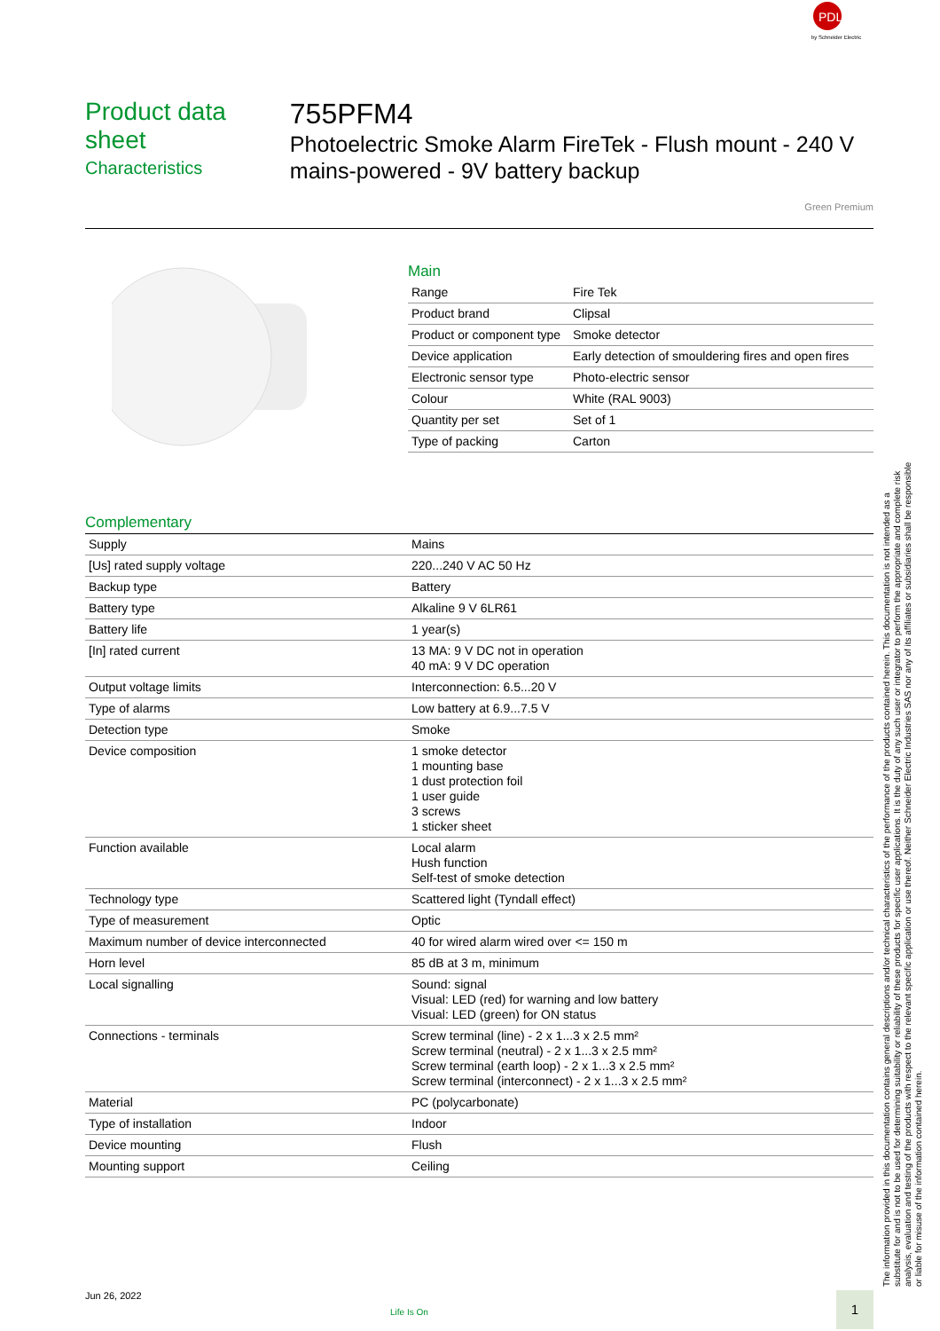PDL
by Schneider Electric
Product data sheet
Characteristics
755PFM4
Photoelectric Smoke Alarm FireTek - Flush mount - 240 V mains-powered - 9V battery backup
Green Premium
Main
| Range | Fire Tek |
| Product brand | Clipsal |
| Product or component type | Smoke detector |
| Device application | Early detection of smouldering fires and open fires |
| Electronic sensor type | Photo-electric sensor |
| Colour | White (RAL 9003) |
| Quantity per set | Set of 1 |
| Type of packing | Carton |
Complementary
| Supply | Mains |
| [Us] rated supply voltage | 220...240 V AC 50 Hz |
| Backup type | Battery |
| Battery type | Alkaline 9 V 6LR61 |
| Battery life | 1 year(s) |
| [In] rated current | 13 MA: 9 V DC not in operation 40 mA: 9 V DC operation |
| Output voltage limits | Interconnection: 6.5...20 V |
| Type of alarms | Low battery at 6.9...7.5 V |
| Detection type | Smoke |
| Device composition | 1 smoke detector 1 mounting base 1 dust protection foil 1 user guide 3 screws 1 sticker sheet |
| Function available | Local alarm Hush function Self-test of smoke detection |
| Technology type | Scattered light (Tyndall effect) |
| Type of measurement | Optic |
| Maximum number of device interconnected | 40 for wired alarm wired over <= 150 m |
| Horn level | 85 dB at 3 m, minimum |
| Local signalling | Sound: signal Visual: LED (red) for warning and low battery Visual: LED (green) for ON status |
| Connections - terminals | Screw terminal (line) - 2 x 1...3 x 2.5 mm² Screw terminal (neutral) - 2 x 1...3 x 2.5 mm² Screw terminal (earth loop) - 2 x 1...3 x 2.5 mm² Screw terminal (interconnect) - 2 x 1...3 x 2.5 mm² |
| Material | PC (polycarbonate) |
| Type of installation | Indoor |
| Device mounting | Flush |
| Mounting support | Ceiling |
The information provided in this documentation contains general descriptions and/or technical characteristics of the performance of the products contained herein. This documentation is not intended as a substitute for and is not to be used for determining suitability or reliability of these products for specific user applications. It is the duty of any such user or integrator to perform the appropriate and complete risk analysis, evaluation and testing of the products with respect to the relevant specific application or use thereof. Neither Schneider Electric Industries SAS nor any of its affiliates or subsidiaries shall be responsible or liable for misuse of the information contained herein.
Jun 26, 2022
Life Is On
1